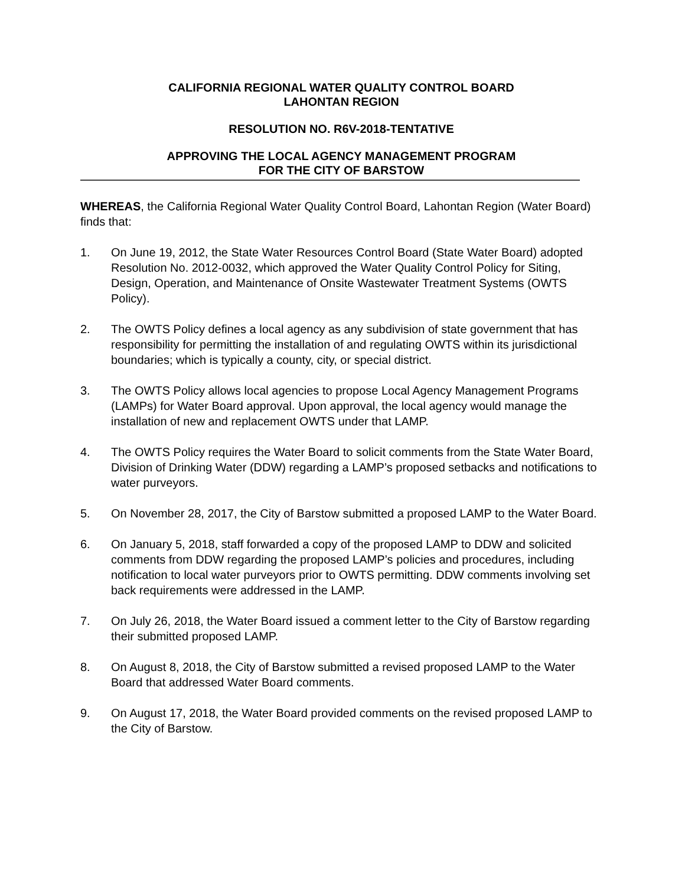CALIFORNIA REGIONAL WATER QUALITY CONTROL BOARD
LAHONTAN REGION
RESOLUTION NO. R6V-2018-TENTATIVE
APPROVING THE LOCAL AGENCY MANAGEMENT PROGRAM
FOR THE CITY OF BARSTOW
WHEREAS, the California Regional Water Quality Control Board, Lahontan Region (Water Board) finds that:
1. On June 19, 2012, the State Water Resources Control Board (State Water Board) adopted Resolution No. 2012-0032, which approved the Water Quality Control Policy for Siting, Design, Operation, and Maintenance of Onsite Wastewater Treatment Systems (OWTS Policy).
2. The OWTS Policy defines a local agency as any subdivision of state government that has responsibility for permitting the installation of and regulating OWTS within its jurisdictional boundaries; which is typically a county, city, or special district.
3. The OWTS Policy allows local agencies to propose Local Agency Management Programs (LAMPs) for Water Board approval. Upon approval, the local agency would manage the installation of new and replacement OWTS under that LAMP.
4. The OWTS Policy requires the Water Board to solicit comments from the State Water Board, Division of Drinking Water (DDW) regarding a LAMP’s proposed setbacks and notifications to water purveyors.
5. On November 28, 2017, the City of Barstow submitted a proposed LAMP to the Water Board.
6. On January 5, 2018, staff forwarded a copy of the proposed LAMP to DDW and solicited comments from DDW regarding the proposed LAMP’s policies and procedures, including notification to local water purveyors prior to OWTS permitting. DDW comments involving set back requirements were addressed in the LAMP.
7. On July 26, 2018, the Water Board issued a comment letter to the City of Barstow regarding their submitted proposed LAMP.
8. On August 8, 2018, the City of Barstow submitted a revised proposed LAMP to the Water Board that addressed Water Board comments.
9. On August 17, 2018, the Water Board provided comments on the revised proposed LAMP to the City of Barstow.